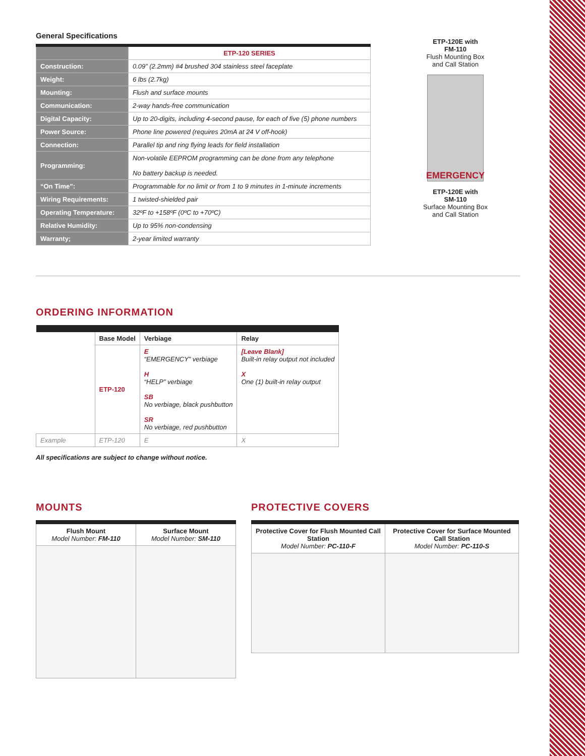General Specifications
| | ETP-120 SERIES |
| Construction: | 0.09” (2.2mm) #4 brushed 304 stainless steel faceplate |
| Weight: | 6 lbs (2.7kg) |
| Mounting: | Flush and surface mounts |
| Communication: | 2-way hands-free communication |
| Digital Capacity: | Up to 20-digits, including 4-second pause, for each of five (5) phone numbers |
| Power Source: | Phone line powered (requires 20mA at 24 V off-hook) |
| Connection: | Parallel tip and ring flying leads for field installation |
| Programming: | Non-volatile EEPROM programming can be done from any telephone No battery backup is needed. |
| “On Time”: | Programmable for no limit or from 1 to 9 minutes in 1-minute increments |
| Wiring Requirements: | 1 twisted-shielded pair |
| Operating Temperature: | 32ºF to +158ºF (0ºC to +70ºC) |
| Relative Humidity: | Up to 95% non-condensing |
| Warranty; | 2-year limited warranty |
ETP-120E with
FM-110
Flush Mounting Box
and Call Station
EMERGENCY
ETP-120E with
SM-110
Surface Mounting Box
and Call Station
ORDERING INFORMATION
| | Base Model | Verbiage | Relay |
| --- | --- | --- | --- |
| | ETP-120 | E “EMERGENCY” verbiage H “HELP” verbiage SB No verbiage, black pushbutton SR No verbiage, red pushbutton | [Leave Blank] Built-in relay output not included X One (1) built-in relay output |
| Example | ETP-120 | E | X |
All specifications are subject to change without notice.
MOUNTS
| Flush Mount Model Number: FM-110 | Surface Mount Model Number: SM-110 |
PROTECTIVE COVERS
| Protective Cover for Flush Mounted Call Station Model Number: PC-110-F | Protective Cover for Surface Mounted Call Station Model Number: PC-110-S |